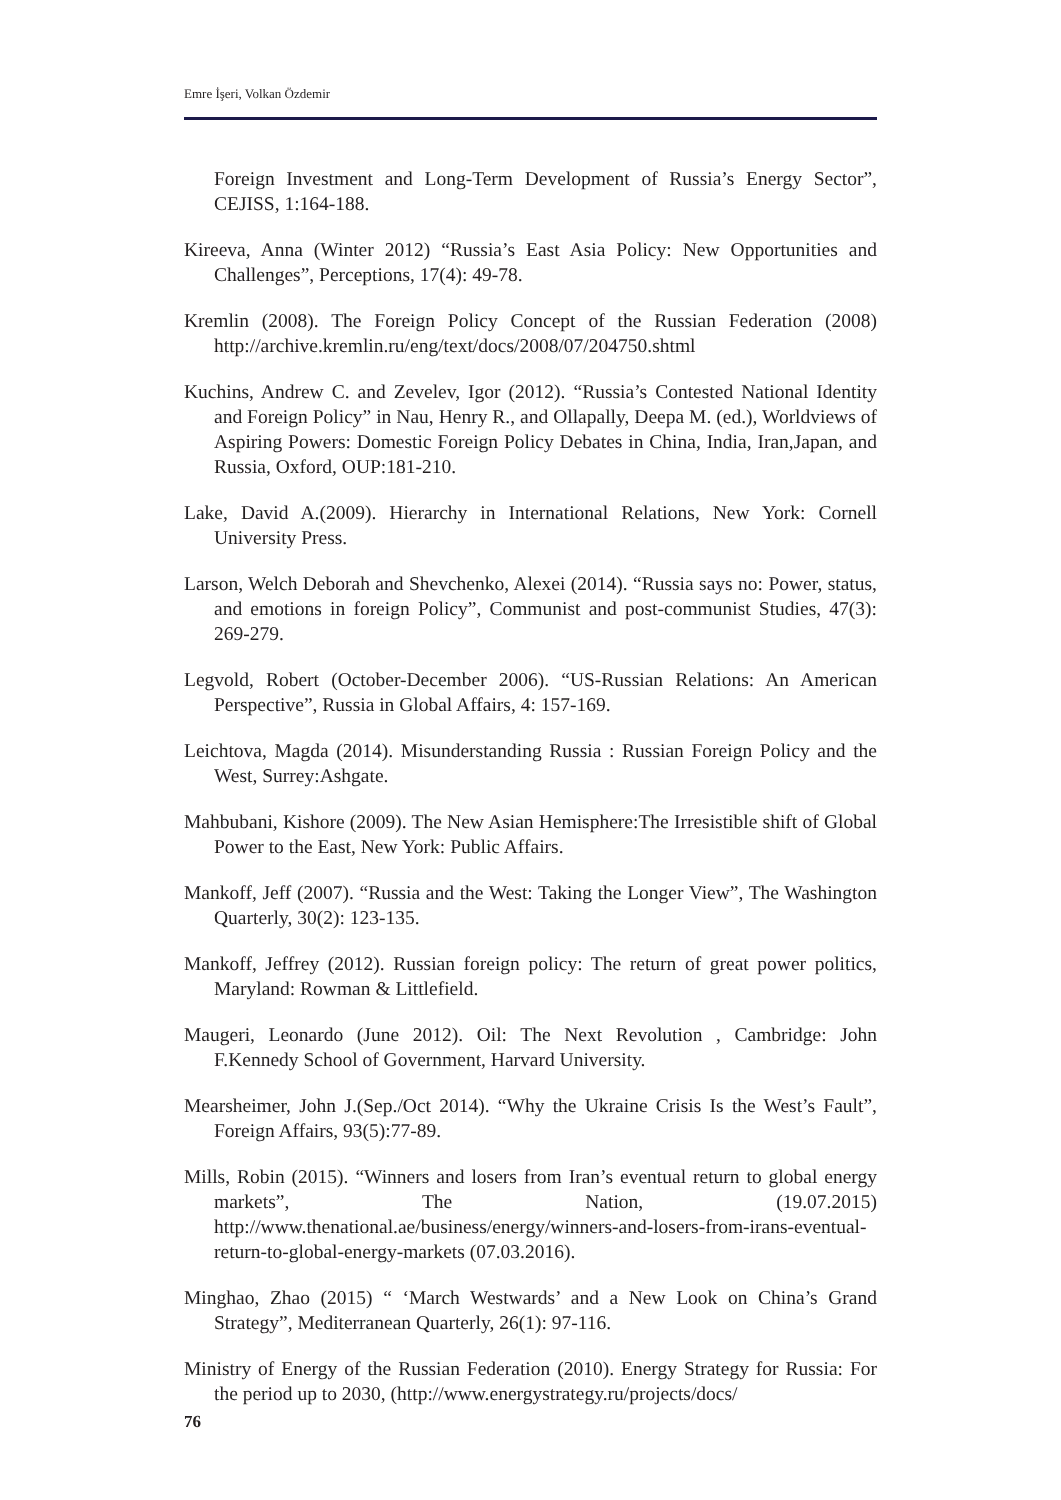Emre İşeri, Volkan Özdemir
Foreign Investment and Long-Term Development of Russia’s Energy Sector”, CEJISS, 1:164-188.
Kireeva, Anna (Winter 2012) “Russia’s East Asia Policy: New Opportunities and Challenges”, Perceptions, 17(4): 49-78.
Kremlin (2008). The Foreign Policy Concept of the Russian Federation (2008) http://archive.kremlin.ru/eng/text/docs/2008/07/204750.shtml
Kuchins, Andrew C. and Zevelev, Igor (2012). “Russia’s Contested National Identity and Foreign Policy” in Nau, Henry R., and Ollapally, Deepa M. (ed.), Worldviews of Aspiring Powers: Domestic Foreign Policy Debates in China, India, Iran,Japan, and Russia, Oxford, OUP:181-210.
Lake, David A.(2009). Hierarchy in International Relations, New York: Cornell University Press.
Larson, Welch Deborah and Shevchenko, Alexei (2014). “Russia says no: Power, status, and emotions in foreign Policy”, Communist and post-communist Studies, 47(3): 269-279.
Legvold, Robert (October-December 2006). “US-Russian Relations: An American Perspective”, Russia in Global Affairs, 4: 157-169.
Leichtova, Magda (2014). Misunderstanding Russia : Russian Foreign Policy and the West, Surrey:Ashgate.
Mahbubani, Kishore (2009). The New Asian Hemisphere:The Irresistible shift of Global Power to the East, New York: Public Affairs.
Mankoff, Jeff (2007). “Russia and the West: Taking the Longer View”, The Washington Quarterly, 30(2): 123-135.
Mankoff, Jeffrey (2012). Russian foreign policy: The return of great power politics, Maryland: Rowman & Littlefield.
Maugeri, Leonardo (June 2012). Oil: The Next Revolution , Cambridge: John F.Kennedy School of Government, Harvard University.
Mearsheimer, John J.(Sep./Oct 2014). “Why the Ukraine Crisis Is the West’s Fault”, Foreign Affairs, 93(5):77-89.
Mills, Robin (2015). “Winners and losers from Iran’s eventual return to global energy markets”, The Nation, (19.07.2015) http://www.thenational.ae/business/energy/winners-and-losers-from-irans-eventual-return-to-global-energy-markets (07.03.2016).
Minghao, Zhao (2015) “ ‘March Westwards’ and a New Look on China’s Grand Strategy”, Mediterranean Quarterly, 26(1): 97-116.
Ministry of Energy of the Russian Federation (2010). Energy Strategy for Russia: For the period up to 2030, (http://www.energystrategy.ru/projects/docs/
76